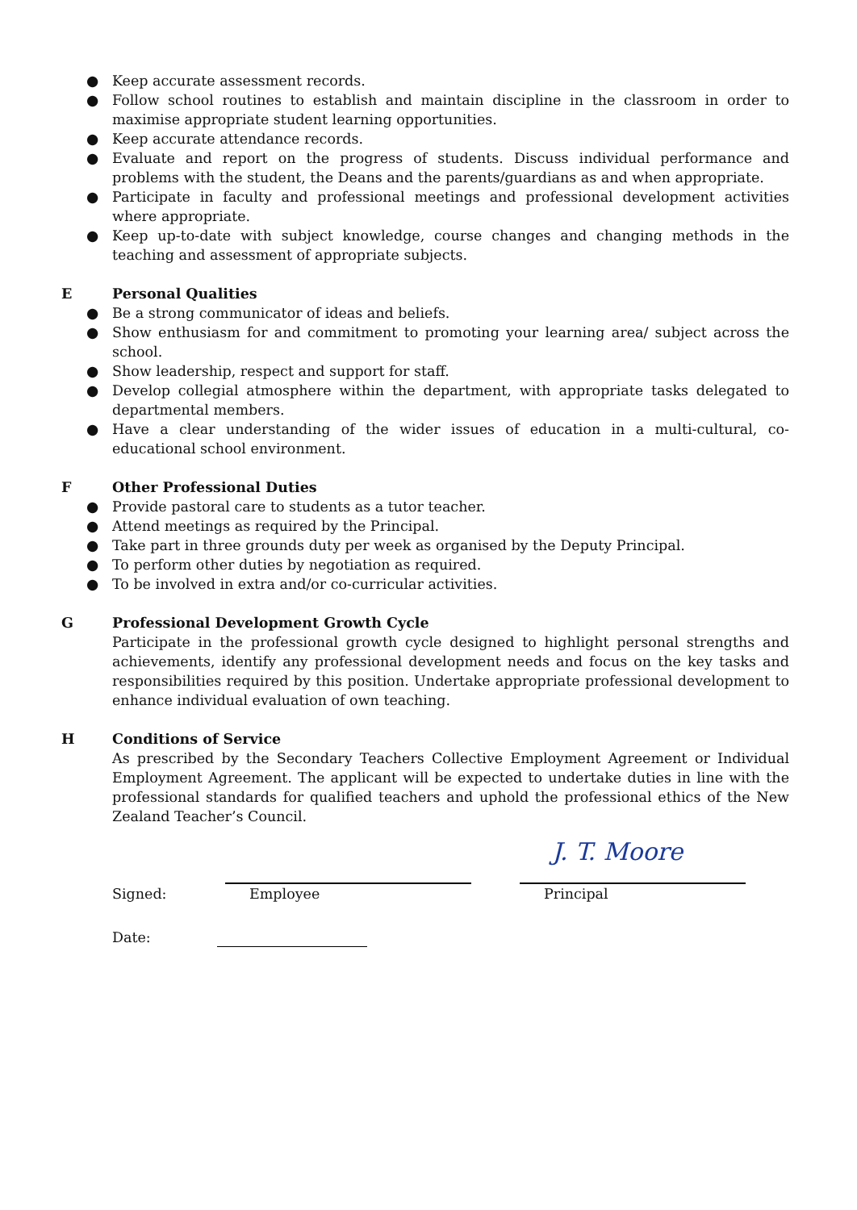● Keep accurate assessment records.
● Follow school routines to establish and maintain discipline in the classroom in order to maximise appropriate student learning opportunities.
● Keep accurate attendance records.
● Evaluate and report on the progress of students. Discuss individual performance and problems with the student, the Deans and the parents/guardians as and when appropriate.
● Participate in faculty and professional meetings and professional development activities where appropriate.
● Keep up-to-date with subject knowledge, course changes and changing methods in the teaching and assessment of appropriate subjects.
E Personal Qualities
● Be a strong communicator of ideas and beliefs.
● Show enthusiasm for and commitment to promoting your learning area/ subject across the school.
● Show leadership, respect and support for staff.
● Develop collegial atmosphere within the department, with appropriate tasks delegated to departmental members.
● Have a clear understanding of the wider issues of education in a multi-cultural, co-educational school environment.
F Other Professional Duties
● Provide pastoral care to students as a tutor teacher.
● Attend meetings as required by the Principal.
● Take part in three grounds duty per week as organised by the Deputy Principal.
● To perform other duties by negotiation as required.
● To be involved in extra and/or co-curricular activities.
G Professional Development Growth Cycle
Participate in the professional growth cycle designed to highlight personal strengths and achievements, identify any professional development needs and focus on the key tasks and responsibilities required by this position. Undertake appropriate professional development to enhance individual evaluation of own teaching.
H Conditions of Service
As prescribed by the Secondary Teachers Collective Employment Agreement or Individual Employment Agreement. The applicant will be expected to undertake duties in line with the professional standards for qualified teachers and uphold the professional ethics of the New Zealand Teacher’s Council.
Signed:
Employee
J. T. Moore
Principal
Date: